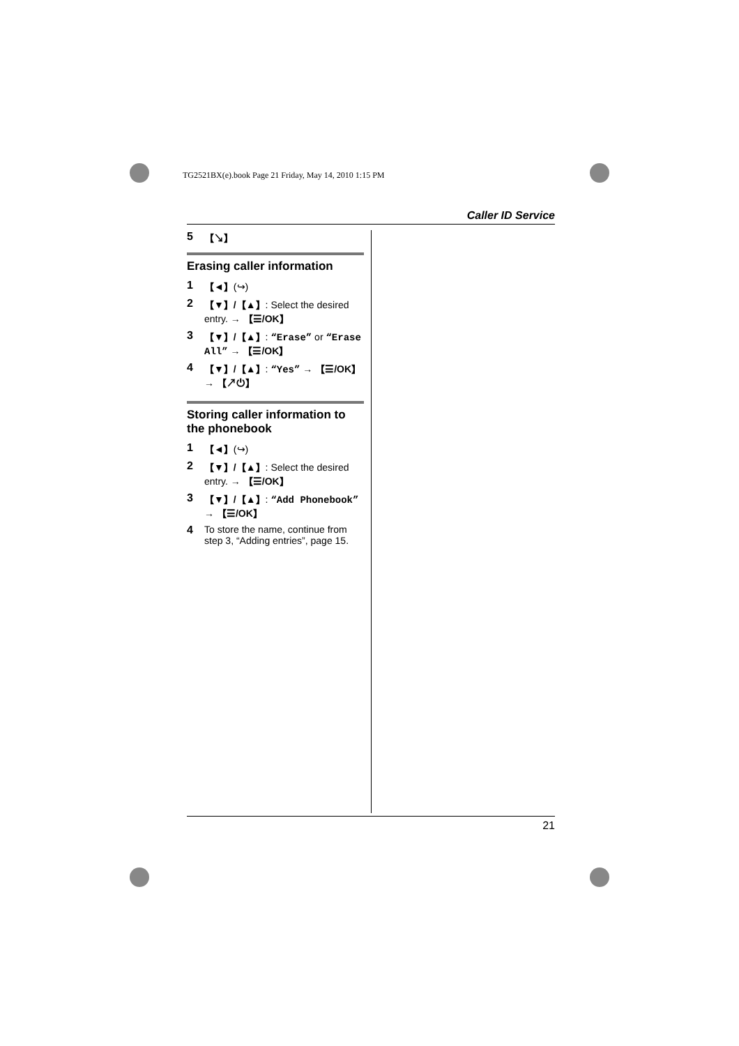TG2521BX(e).book Page 21 Friday, May 14, 2010 1:15 PM
Caller ID Service
5 【↘】
Erasing caller information
1 【◄】(↪)
2 【▼】/【▲】: Select the desired entry. → 【☰/OK】
3 【▼】/【▲】: “Erase” or “Erase All” → 【☰/OK】
4 【▼】/【▲】: “Yes” → 【☰/OK】 → 【↗⏻】
Storing caller information to the phonebook
1 【◄】(↪)
2 【▼】/【▲】: Select the desired entry. → 【☰/OK】
3 【▼】/【▲】: “Add Phonebook” → 【☰/OK】
4 To store the name, continue from step 3, “Adding entries”, page 15.
21